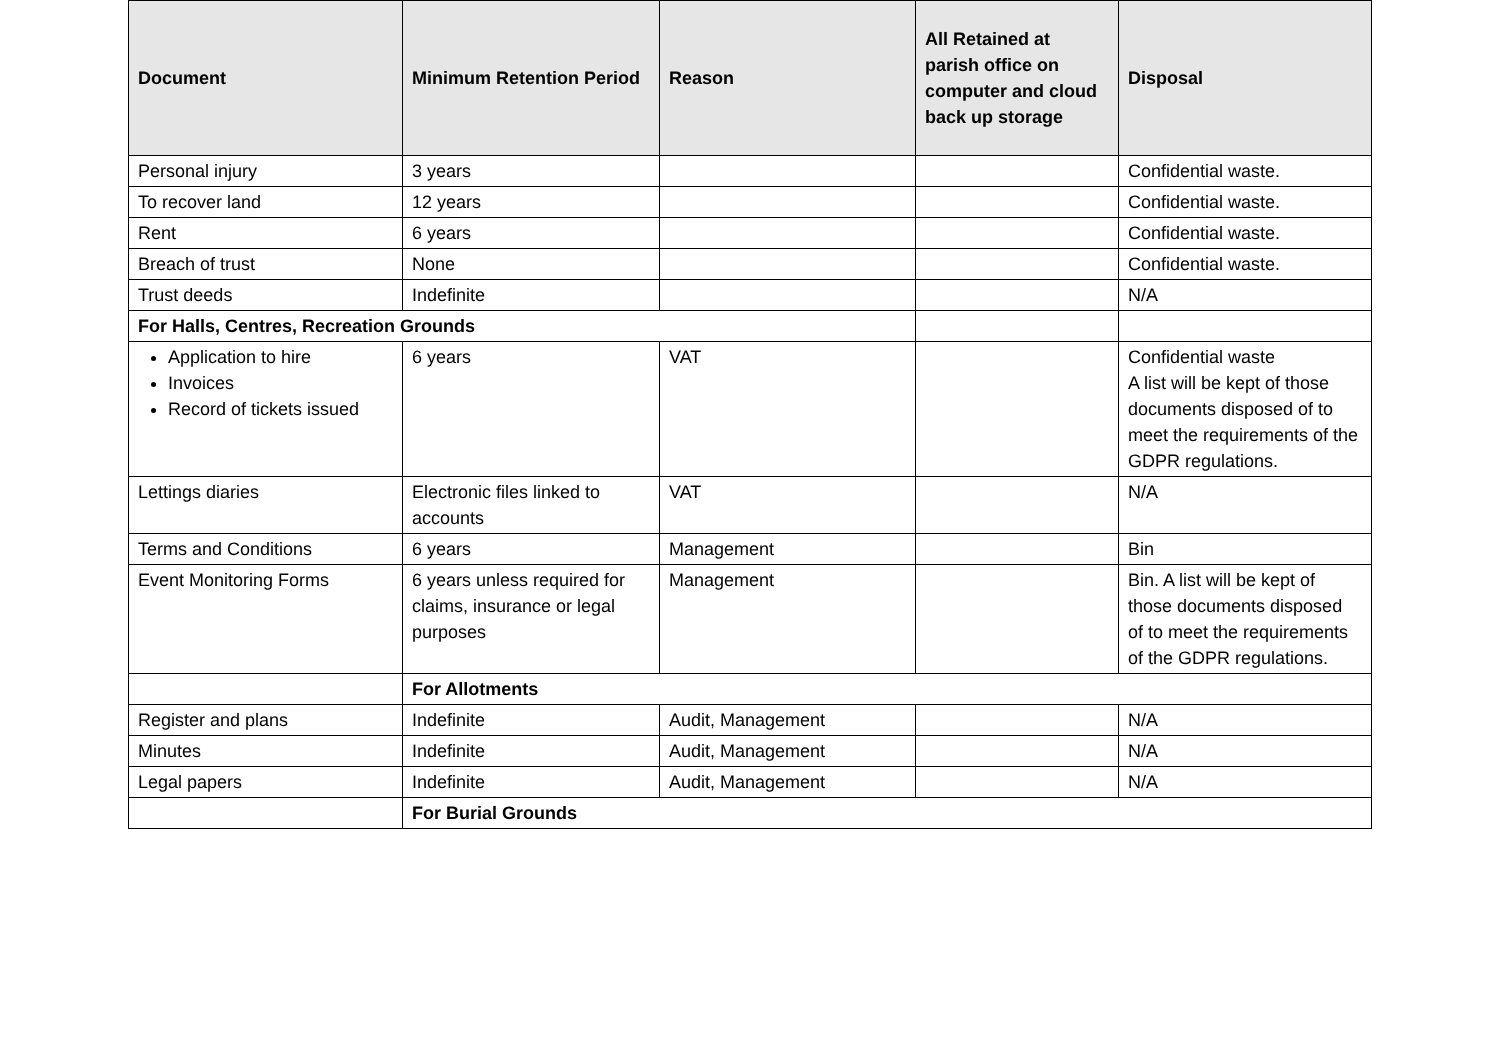| Document | Minimum Retention Period | Reason | All Retained at parish office on computer and cloud back up storage | Disposal |
| --- | --- | --- | --- | --- |
| Personal injury | 3 years | | | Confidential waste. |
| To recover land | 12 years | | | Confidential waste. |
| Rent | 6 years | | | Confidential waste. |
| Breach of trust | None | | | Confidential waste. |
| Trust deeds | Indefinite | | | N/A |
| For Halls, Centres, Recreation Grounds | | | | |
| Application to hire Invoices Record of tickets issued | 6 years | VAT | | Confidential waste A list will be kept of those documents disposed of to meet the requirements of the GDPR regulations. |
| Lettings diaries | Electronic files linked to accounts | VAT | | N/A |
| Terms and Conditions | 6 years | Management | | Bin |
| Event Monitoring Forms | 6 years unless required for claims, insurance or legal purposes | Management | | Bin. A list will be kept of those documents disposed of to meet the requirements of the GDPR regulations. |
| | For Allotments | | | |
| Register and plans | Indefinite | Audit, Management | | N/A |
| Minutes | Indefinite | Audit, Management | | N/A |
| Legal papers | Indefinite | Audit, Management | | N/A |
| | For Burial Grounds | | | |